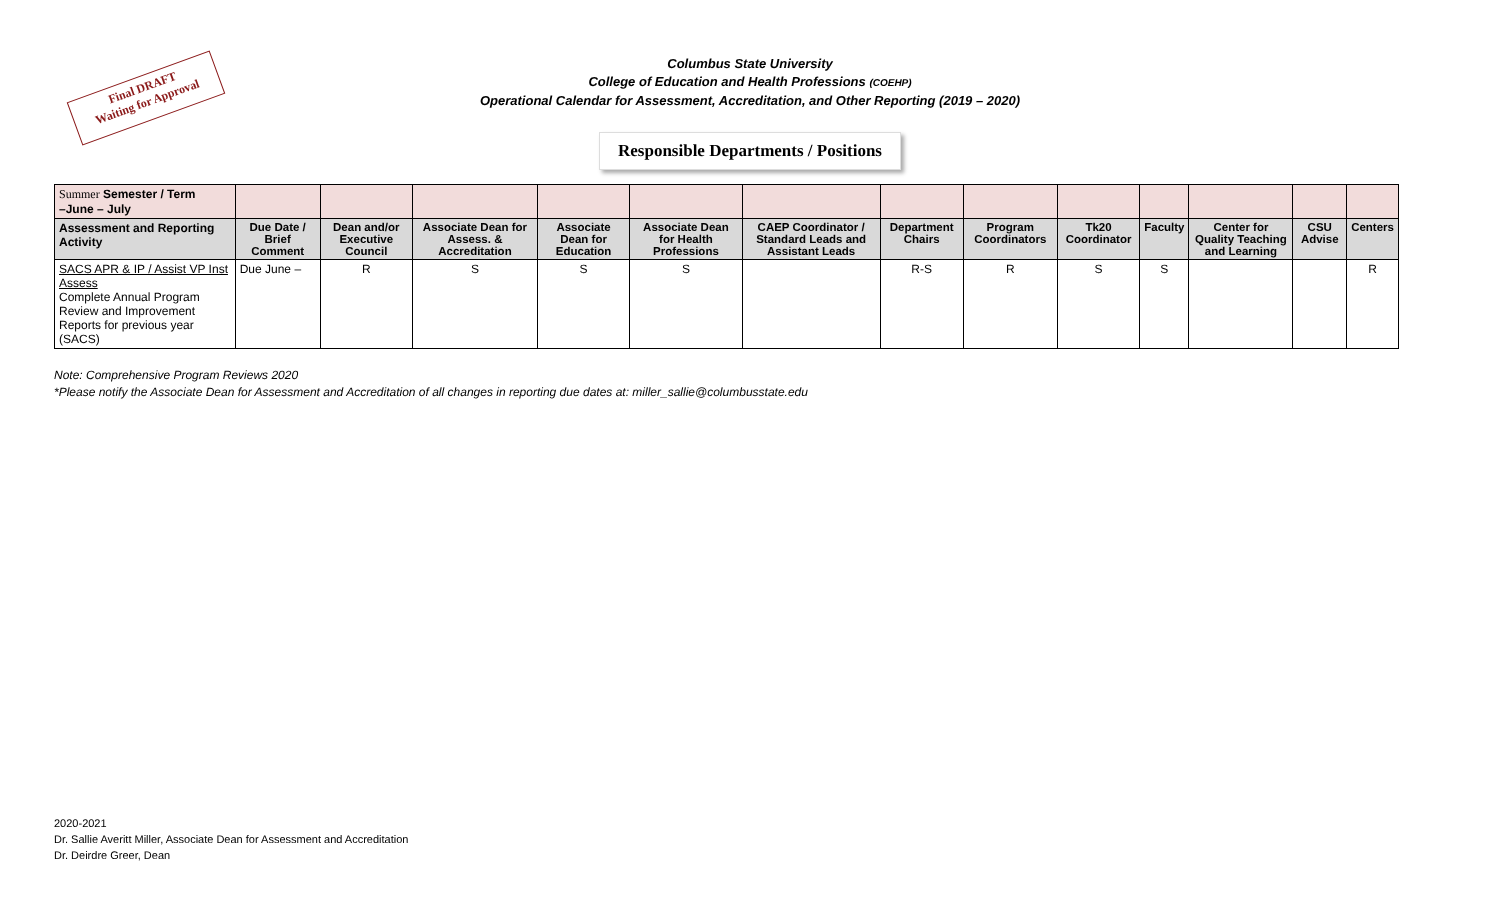Final DRAFT
Waiting for Approval
Columbus State University
College of Education and Health Professions (COEHP)
Operational Calendar for Assessment, Accreditation, and Other Reporting (2019 – 2020)
Responsible Departments / Positions
| Summer Semester / Term –June – July | | | | | | | | | | | | | |
| Assessment and Reporting Activity | Due Date / Brief Comment | Dean and/or Executive Council | Associate Dean for Assess. & Accreditation | Associate Dean for Education | Associate Dean for Health Professions | CAEP Coordinator / Standard Leads and Assistant Leads | Department Chairs | Program Coordinators | Tk20 Coordinator | Faculty | Center for Quality Teaching and Learning | CSU Advise | Centers |
| SACS APR & IP / Assist VP Inst Assess Complete Annual Program Review and Improvement Reports for previous year (SACS) | Due June – | R | S | S | S | | R-S | R | S | S | | | R |
Note: Comprehensive Program Reviews 2020
*Please notify the Associate Dean for Assessment and Accreditation of all changes in reporting due dates at: miller_sallie@columbusstate.edu
2020-2021
Dr. Sallie Averitt Miller, Associate Dean for Assessment and Accreditation
Dr. Deirdre Greer, Dean